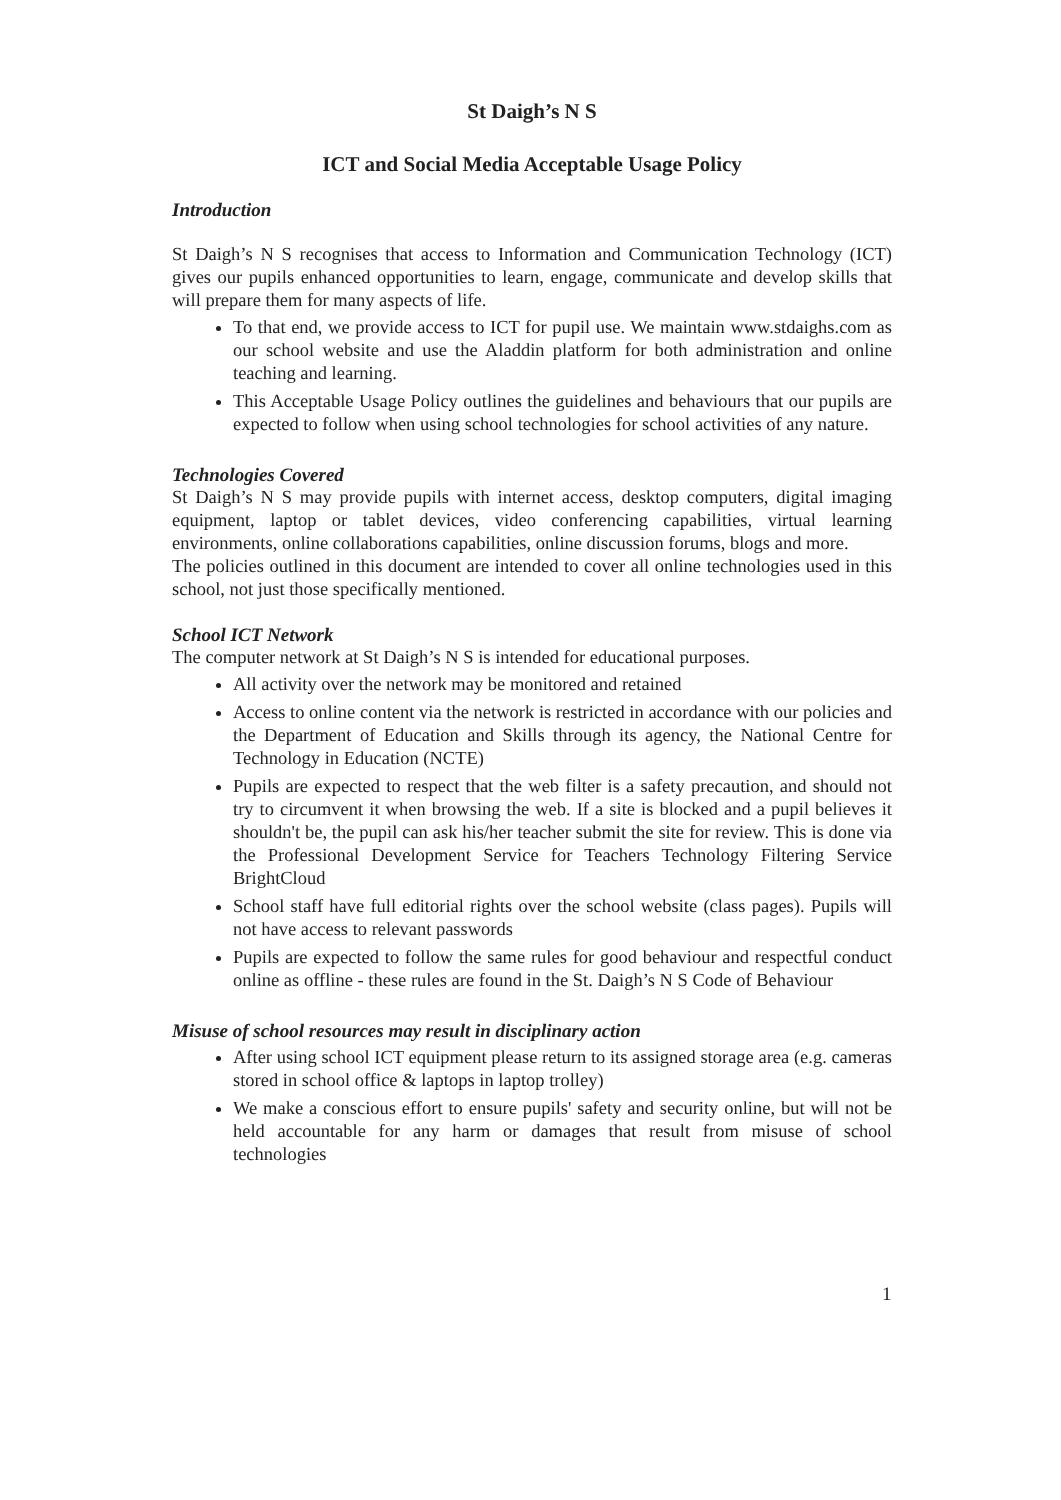St Daigh’s N S
ICT and Social Media Acceptable Usage Policy
Introduction
St Daigh’s N S recognises that access to Information and Communication Technology (ICT) gives our pupils enhanced opportunities to learn, engage, communicate and develop skills that will prepare them for many aspects of life.
To that end, we provide access to ICT for pupil use. We maintain www.stdaighs.com as our school website and use the Aladdin platform for both administration and online teaching and learning.
This Acceptable Usage Policy outlines the guidelines and behaviours that our pupils are expected to follow when using school technologies for school activities of any nature.
Technologies Covered
St Daigh’s N S may provide pupils with internet access, desktop computers, digital imaging equipment, laptop or tablet devices, video conferencing capabilities, virtual learning environments, online collaborations capabilities, online discussion forums, blogs and more.
The policies outlined in this document are intended to cover all online technologies used in this school, not just those specifically mentioned.
School ICT Network
The computer network at St Daigh’s N S is intended for educational purposes.
All activity over the network may be monitored and retained
Access to online content via the network is restricted in accordance with our policies and the Department of Education and Skills through its agency, the National Centre for Technology in Education (NCTE)
Pupils are expected to respect that the web filter is a safety precaution, and should not try to circumvent it when browsing the web. If a site is blocked and a pupil believes it shouldn't be, the pupil can ask his/her teacher submit the site for review. This is done via the Professional Development Service for Teachers Technology Filtering Service BrightCloud
School staff have full editorial rights over the school website (class pages). Pupils will not have access to relevant passwords
Pupils are expected to follow the same rules for good behaviour and respectful conduct online as offline - these rules are found in the St. Daigh’s N S Code of Behaviour
Misuse of school resources may result in disciplinary action
After using school ICT equipment please return to its assigned storage area (e.g. cameras stored in school office & laptops in laptop trolley)
We make a conscious effort to ensure pupils' safety and security online, but will not be held accountable for any harm or damages that result from misuse of school technologies
1